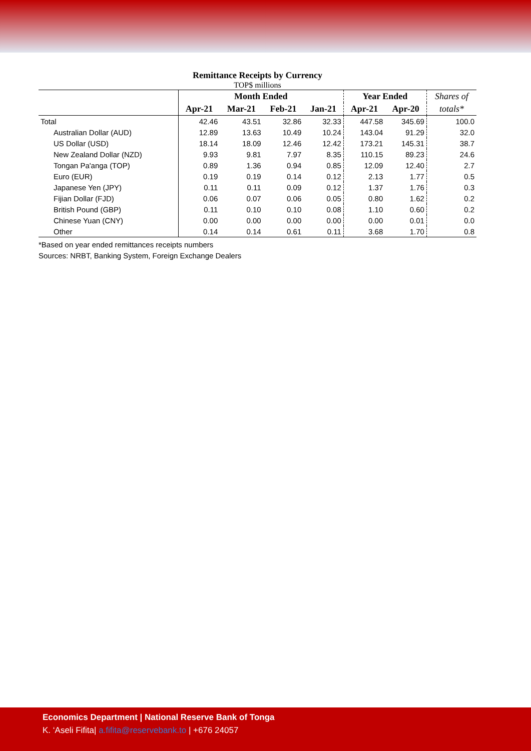Remittance Receipts by Currency
TOP$ millions
| | Month Ended | | | | Year Ended | | Shares of |
| --- | --- | --- | --- | --- | --- | --- | --- |
| | Apr-21 | Mar-21 | Feb-21 | Jan-21 | Apr-21 | Apr-20 | totals* |
| Total | 42.46 | 43.51 | 32.86 | 32.33 | 447.58 | 345.69 | 100.0 |
| Australian Dollar (AUD) | 12.89 | 13.63 | 10.49 | 10.24 | 143.04 | 91.29 | 32.0 |
| US Dollar (USD) | 18.14 | 18.09 | 12.46 | 12.42 | 173.21 | 145.31 | 38.7 |
| New Zealand Dollar (NZD) | 9.93 | 9.81 | 7.97 | 8.35 | 110.15 | 89.23 | 24.6 |
| Tongan Pa'anga (TOP) | 0.89 | 1.36 | 0.94 | 0.85 | 12.09 | 12.40 | 2.7 |
| Euro (EUR) | 0.19 | 0.19 | 0.14 | 0.12 | 2.13 | 1.77 | 0.5 |
| Japanese Yen (JPY) | 0.11 | 0.11 | 0.09 | 0.12 | 1.37 | 1.76 | 0.3 |
| Fijian Dollar (FJD) | 0.06 | 0.07 | 0.06 | 0.05 | 0.80 | 1.62 | 0.2 |
| British Pound (GBP) | 0.11 | 0.10 | 0.10 | 0.08 | 1.10 | 0.60 | 0.2 |
| Chinese Yuan (CNY) | 0.00 | 0.00 | 0.00 | 0.00 | 0.00 | 0.01 | 0.0 |
| Other | 0.14 | 0.14 | 0.61 | 0.11 | 3.68 | 1.70 | 0.8 |
*Based on year ended remittances receipts numbers
Sources: NRBT, Banking System, Foreign Exchange Dealers
Economics Department | National Reserve Bank of Tonga
K. ‘Aseli Fifita| a.fifita@reservebank.to | +676 24057